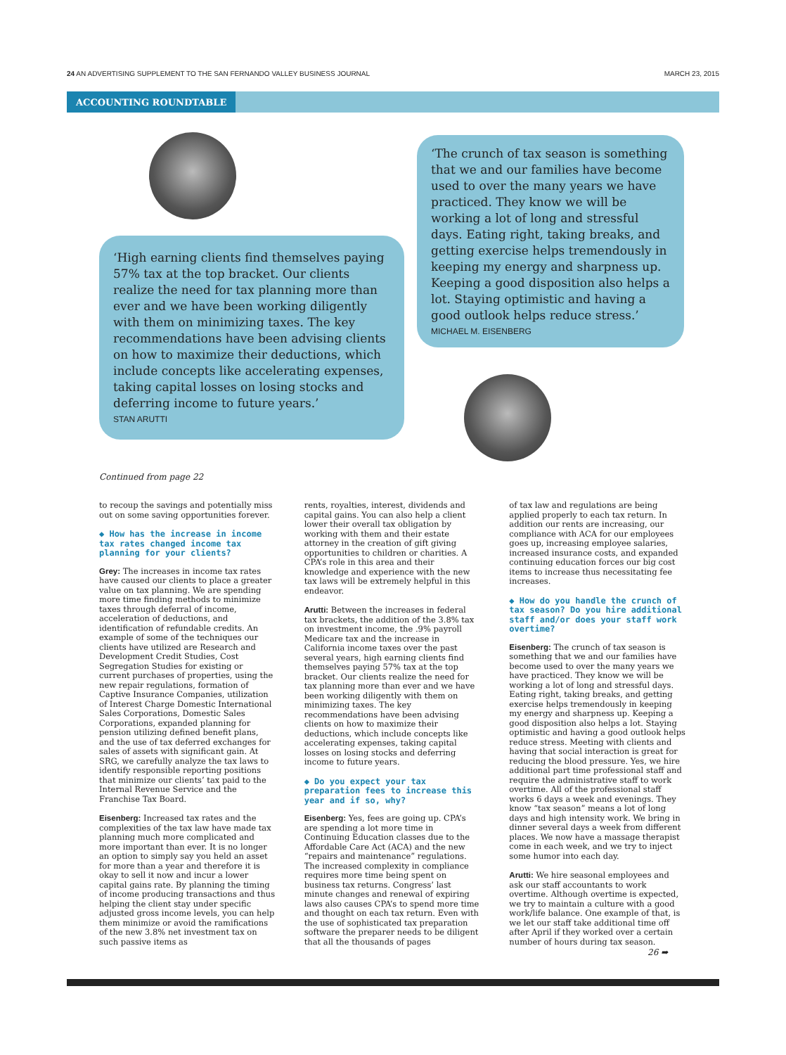24 AN ADVERTISING SUPPLEMENT TO THE SAN FERNANDO VALLEY BUSINESS JOURNAL MARCH 23, 2015
ACCOUNTING ROUNDTABLE
‘High earning clients find themselves paying 57% tax at the top bracket. Our clients realize the need for tax planning more than ever and we have been working diligently with them on minimizing taxes. The key recommendations have been advising clients on how to maximize their deductions, which include concepts like accelerating expenses, taking capital losses on losing stocks and deferring income to future years.’
STAN ARUTTI
‘The crunch of tax season is something that we and our families have become used to over the many years we have practiced. They know we will be working a lot of long and stressful days. Eating right, taking breaks, and getting exercise helps tremendously in keeping my energy and sharpness up. Keeping a good disposition also helps a lot. Staying optimistic and having a good outlook helps reduce stress.’
MICHAEL M. EISENBERG
Continued from page 22
to recoup the savings and potentially miss out on some saving opportunities forever.
◆ How has the increase in income tax rates changed income tax planning for your clients?
Grey: The increases in income tax rates have caused our clients to place a greater value on tax planning. We are spending more time finding methods to minimize taxes through deferral of income, acceleration of deductions, and identification of refundable credits. An example of some of the techniques our clients have utilized are Research and Development Credit Studies, Cost Segregation Studies for existing or current purchases of properties, using the new repair regulations, formation of Captive Insurance Companies, utilization of Interest Charge Domestic International Sales Corporations, Domestic Sales Corporations, expanded planning for pension utilizing defined benefit plans, and the use of tax deferred exchanges for sales of assets with significant gain. At SRG, we carefully analyze the tax laws to identify responsible reporting positions that minimize our clients’ tax paid to the Internal Revenue Service and the Franchise Tax Board.
Eisenberg: Increased tax rates and the complexities of the tax law have made tax planning much more complicated and more important than ever. It is no longer an option to simply say you held an asset for more than a year and therefore it is okay to sell it now and incur a lower capital gains rate. By planning the timing of income producing transactions and thus helping the client stay under specific adjusted gross income levels, you can help them minimize or avoid the ramifications of the new 3.8% net investment tax on such passive items as
rents, royalties, interest, dividends and capital gains. You can also help a client lower their overall tax obligation by working with them and their estate attorney in the creation of gift giving opportunities to children or charities. A CPA’s role in this area and their knowledge and experience with the new tax laws will be extremely helpful in this endeavor.
Arutti: Between the increases in federal tax brackets, the addition of the 3.8% tax on investment income, the .9% payroll Medicare tax and the increase in California income taxes over the past several years, high earning clients find themselves paying 57% tax at the top bracket. Our clients realize the need for tax planning more than ever and we have been working diligently with them on minimizing taxes. The key recommendations have been advising clients on how to maximize their deductions, which include concepts like accelerating expenses, taking capital losses on losing stocks and deferring income to future years.
◆ Do you expect your tax preparation fees to increase this year and if so, why?
Eisenberg: Yes, fees are going up. CPA’s are spending a lot more time in Continuing Education classes due to the Affordable Care Act (ACA) and the new “repairs and maintenance” regulations. The increased complexity in compliance requires more time being spent on business tax returns. Congress’ last minute changes and renewal of expiring laws also causes CPA’s to spend more time and thought on each tax return. Even with the use of sophisticated tax preparation software the preparer needs to be diligent that all the thousands of pages
of tax law and regulations are being applied properly to each tax return. In addition our rents are increasing, our compliance with ACA for our employees goes up, increasing employee salaries, increased insurance costs, and expanded continuing education forces our big cost items to increase thus necessitating fee increases.
◆ How do you handle the crunch of tax season? Do you hire additional staff and/or does your staff work overtime?
Eisenberg: The crunch of tax season is something that we and our families have become used to over the many years we have practiced. They know we will be working a lot of long and stressful days. Eating right, taking breaks, and getting exercise helps tremendously in keeping my energy and sharpness up. Keeping a good disposition also helps a lot. Staying optimistic and having a good outlook helps reduce stress. Meeting with clients and having that social interaction is great for reducing the blood pressure. Yes, we hire additional part time professional staff and require the administrative staff to work overtime. All of the professional staff works 6 days a week and evenings. They know “tax season” means a lot of long days and high intensity work. We bring in dinner several days a week from different places. We now have a massage therapist come in each week, and we try to inject some humor into each day.
Arutti: We hire seasonal employees and ask our staff accountants to work overtime. Although overtime is expected, we try to maintain a culture with a good work/life balance. One example of that, is we let our staff take additional time off after April if they worked over a certain number of hours during tax season.
26 ➡